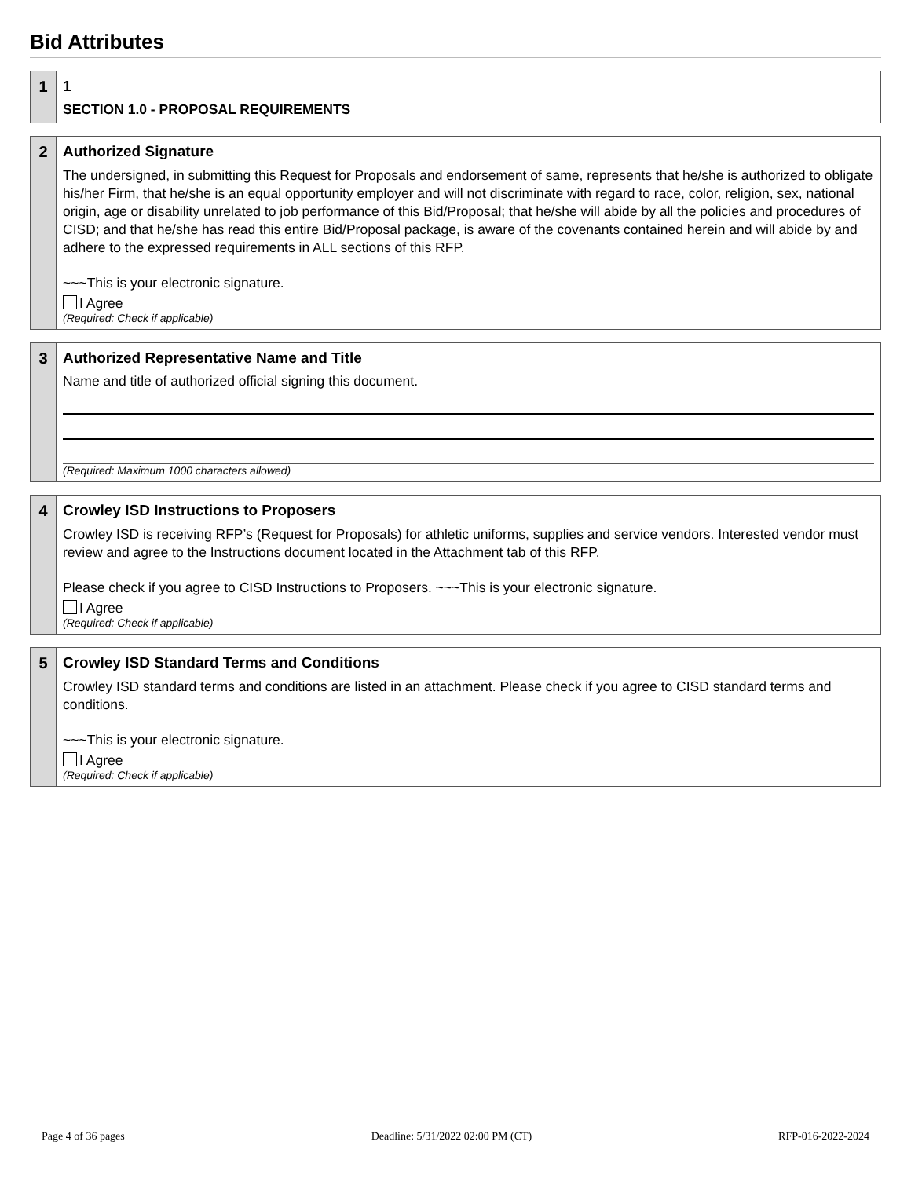Bid Attributes
1 1
SECTION 1.0 - PROPOSAL REQUIREMENTS
2 Authorized Signature
The undersigned, in submitting this Request for Proposals and endorsement of same, represents that he/she is authorized to obligate his/her Firm, that he/she is an equal opportunity employer and will not discriminate with regard to race, color, religion, sex, national origin, age or disability unrelated to job performance of this Bid/Proposal; that he/she will abide by all the policies and procedures of CISD; and that he/she has read this entire Bid/Proposal package, is aware of the covenants contained herein and will abide by and adhere to the expressed requirements in ALL sections of this RFP.
~~~This is your electronic signature.
I Agree
(Required: Check if applicable)
3 Authorized Representative Name and Title
Name and title of authorized official signing this document.
(Required: Maximum 1000 characters allowed)
4 Crowley ISD Instructions to Proposers
Crowley ISD is receiving RFP’s (Request for Proposals) for athletic uniforms, supplies and service vendors. Interested vendor must review and agree to the Instructions document located in the Attachment tab of this RFP.
Please check if you agree to CISD Instructions to Proposers. ~~~This is your electronic signature.
I Agree
(Required: Check if applicable)
5 Crowley ISD Standard Terms and Conditions
Crowley ISD standard terms and conditions are listed in an attachment. Please check if you agree to CISD standard terms and conditions.
~~~This is your electronic signature.
I Agree
(Required: Check if applicable)
Page 4 of 36 pages Deadline: 5/31/2022 02:00 PM (CT) RFP-016-2022-2024